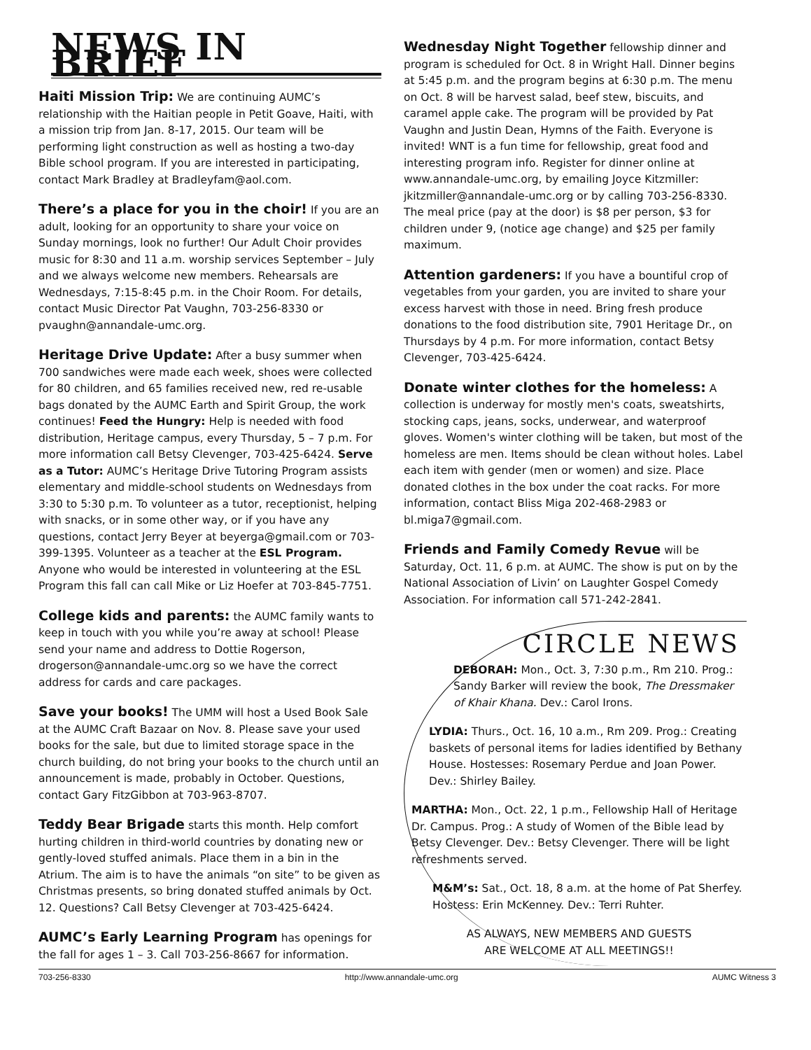NEWS IN BRIEF
Haiti Mission Trip: We are continuing AUMC’s relationship with the Haitian people in Petit Goave, Haiti, with a mission trip from Jan. 8-17, 2015. Our team will be performing light construction as well as hosting a two-day Bible school program. If you are interested in participating, contact Mark Bradley at Bradleyfam@aol.com.
There’s a place for you in the choir! If you are an adult, looking for an opportunity to share your voice on Sunday mornings, look no further! Our Adult Choir provides music for 8:30 and 11 a.m. worship services September – July and we always welcome new members. Rehearsals are Wednesdays, 7:15-8:45 p.m. in the Choir Room. For details, contact Music Director Pat Vaughn, 703-256-8330 or pvaughn@annandale-umc.org.
Heritage Drive Update: After a busy summer when 700 sandwiches were made each week, shoes were collected for 80 children, and 65 families received new, red re-usable bags donated by the AUMC Earth and Spirit Group, the work continues! Feed the Hungry: Help is needed with food distribution, Heritage campus, every Thursday, 5 – 7 p.m. For more information call Betsy Clevenger, 703-425-6424. Serve as a Tutor: AUMC’s Heritage Drive Tutoring Program assists elementary and middle-school students on Wednesdays from 3:30 to 5:30 p.m. To volunteer as a tutor, receptionist, helping with snacks, or in some other way, or if you have any questions, contact Jerry Beyer at beyerga@gmail.com or 703-399-1395. Volunteer as a teacher at the ESL Program. Anyone who would be interested in volunteering at the ESL Program this fall can call Mike or Liz Hoefer at 703-845-7751.
College kids and parents: the AUMC family wants to keep in touch with you while you’re away at school! Please send your name and address to Dottie Rogerson, drogerson@annandale-umc.org so we have the correct address for cards and care packages.
Save your books! The UMM will host a Used Book Sale at the AUMC Craft Bazaar on Nov. 8. Please save your used books for the sale, but due to limited storage space in the church building, do not bring your books to the church until an announcement is made, probably in October. Questions, contact Gary FitzGibbon at 703-963-8707.
Teddy Bear Brigade starts this month. Help comfort hurting children in third-world countries by donating new or gently-loved stuffed animals. Place them in a bin in the Atrium. The aim is to have the animals “on site” to be given as Christmas presents, so bring donated stuffed animals by Oct. 12. Questions? Call Betsy Clevenger at 703-425-6424.
AUMC’s Early Learning Program has openings for the fall for ages 1 – 3. Call 703-256-8667 for information.
Wednesday Night Together fellowship dinner and program is scheduled for Oct. 8 in Wright Hall. Dinner begins at 5:45 p.m. and the program begins at 6:30 p.m. The menu on Oct. 8 will be harvest salad, beef stew, biscuits, and caramel apple cake. The program will be provided by Pat Vaughn and Justin Dean, Hymns of the Faith. Everyone is invited! WNT is a fun time for fellowship, great food and interesting program info. Register for dinner online at www.annandale-umc.org, by emailing Joyce Kitzmiller: jkitzmiller@annandale-umc.org or by calling 703-256-8330. The meal price (pay at the door) is $8 per person, $3 for children under 9, (notice age change) and $25 per family maximum.
Attention gardeners: If you have a bountiful crop of vegetables from your garden, you are invited to share your excess harvest with those in need. Bring fresh produce donations to the food distribution site, 7901 Heritage Dr., on Thursdays by 4 p.m. For more information, contact Betsy Clevenger, 703-425-6424.
Donate winter clothes for the homeless: A collection is underway for mostly men's coats, sweatshirts, stocking caps, jeans, socks, underwear, and waterproof gloves. Women's winter clothing will be taken, but most of the homeless are men. Items should be clean without holes. Label each item with gender (men or women) and size. Place donated clothes in the box under the coat racks. For more information, contact Bliss Miga 202-468-2983 or bl.miga7@gmail.com.
Friends and Family Comedy Revue will be Saturday, Oct. 11, 6 p.m. at AUMC. The show is put on by the National Association of Livin’ on Laughter Gospel Comedy Association. For information call 571-242-2841.
CIRCLE NEWS
DEBORAH: Mon., Oct. 3, 7:30 p.m., Rm 210. Prog.: Sandy Barker will review the book, The Dressmaker of Khair Khana. Dev.: Carol Irons.
LYDIA: Thurs., Oct. 16, 10 a.m., Rm 209. Prog.: Creating baskets of personal items for ladies identified by Bethany House. Hostesses: Rosemary Perdue and Joan Power. Dev.: Shirley Bailey.
MARTHA: Mon., Oct. 22, 1 p.m., Fellowship Hall of Heritage Dr. Campus. Prog.: A study of Women of the Bible lead by Betsy Clevenger. Dev.: Betsy Clevenger. There will be light refreshments served.
M&M’s: Sat., Oct. 18, 8 a.m. at the home of Pat Sherfey. Hostess: Erin McKenney. Dev.: Terri Ruhter.
AS ALWAYS, NEW MEMBERS AND GUESTS
ARE WELCOME AT ALL MEETINGS!!
703-256-8330 http://www.annandale-umc.org AUMC Witness 3